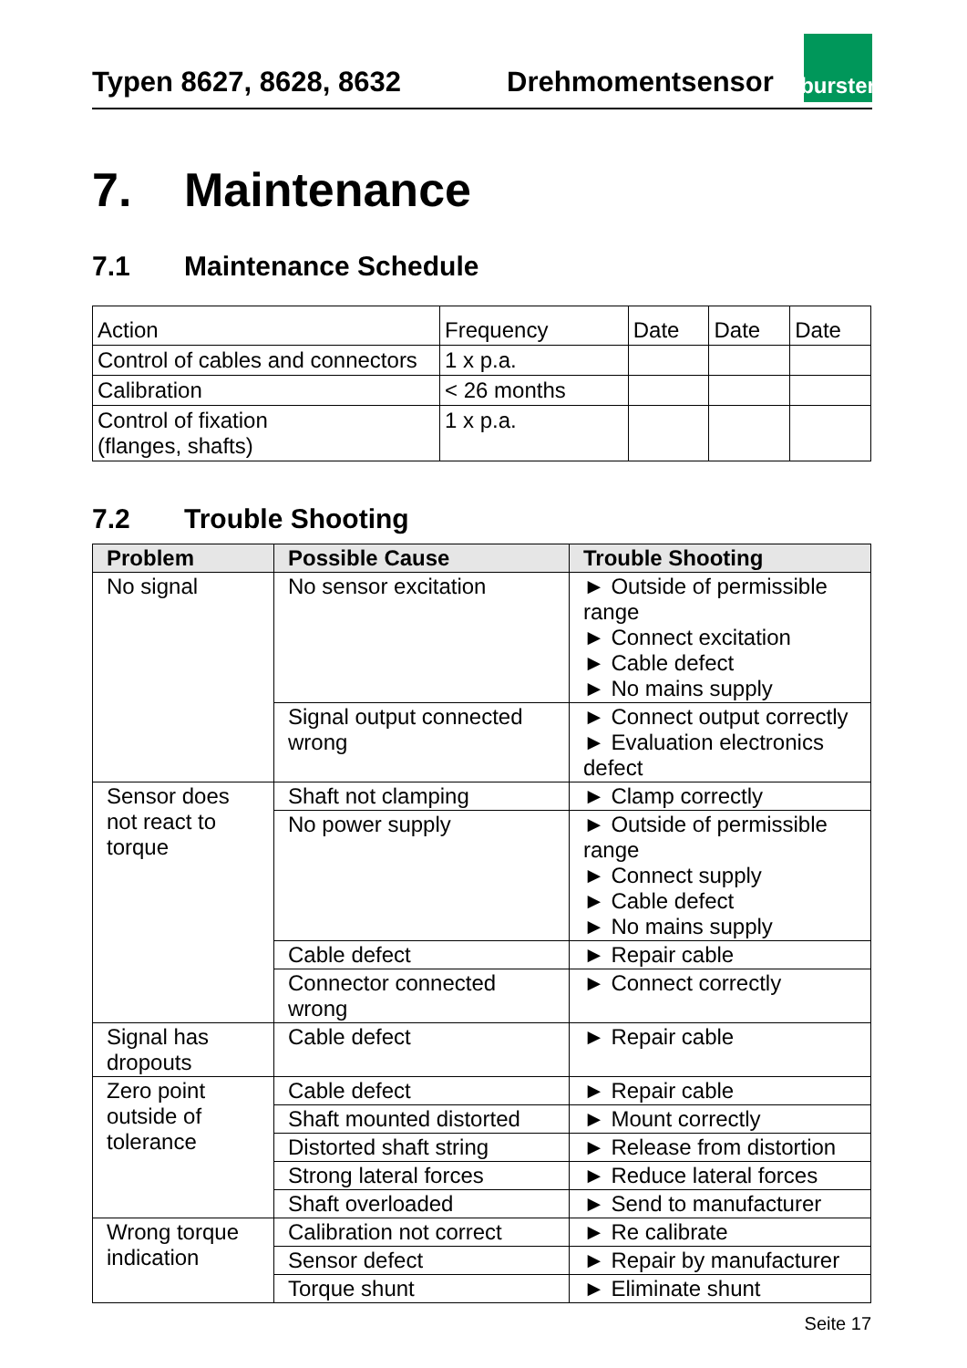Typen 8627, 8628, 8632
Drehmomentsensor
burster
7. Maintenance
7.1 Maintenance Schedule
| Action | Frequency | Date | Date | Date |
| Control of cables and connectors | 1 x p.a. | | | |
| Calibration | < 26 months | | | |
| Control of fixation (flanges, shafts) | 1 x p.a. | | | |
7.2 Trouble Shooting
| Problem | Possible Cause | Trouble Shooting |
| --- | --- | --- |
| No signal | No sensor excitation | ► Outside of permissible range ► Connect excitation ► Cable defect ► No mains supply |
| | Signal output connected wrong | ► Connect output correctly ► Evaluation electronics defect |
| Sensor does not react to torque | Shaft not clamping | ► Clamp correctly |
| | No power supply | ► Outside of permissible range ► Connect supply ► Cable defect ► No mains supply |
| | Cable defect | ► Repair cable |
| | Connector connected wrong | ► Connect correctly |
| Signal has dropouts | Cable defect | ► Repair cable |
| Zero point outside of tolerance | Cable defect | ► Repair cable |
| | Shaft mounted distorted | ► Mount correctly |
| | Distorted shaft string | ► Release from distortion |
| | Strong lateral forces | ► Reduce lateral forces |
| | Shaft overloaded | ► Send to manufacturer |
| Wrong torque indication | Calibration not correct | ► Re calibrate |
| | Sensor defect | ► Repair by manufacturer |
| | Torque shunt | ► Eliminate shunt |
Seite 17